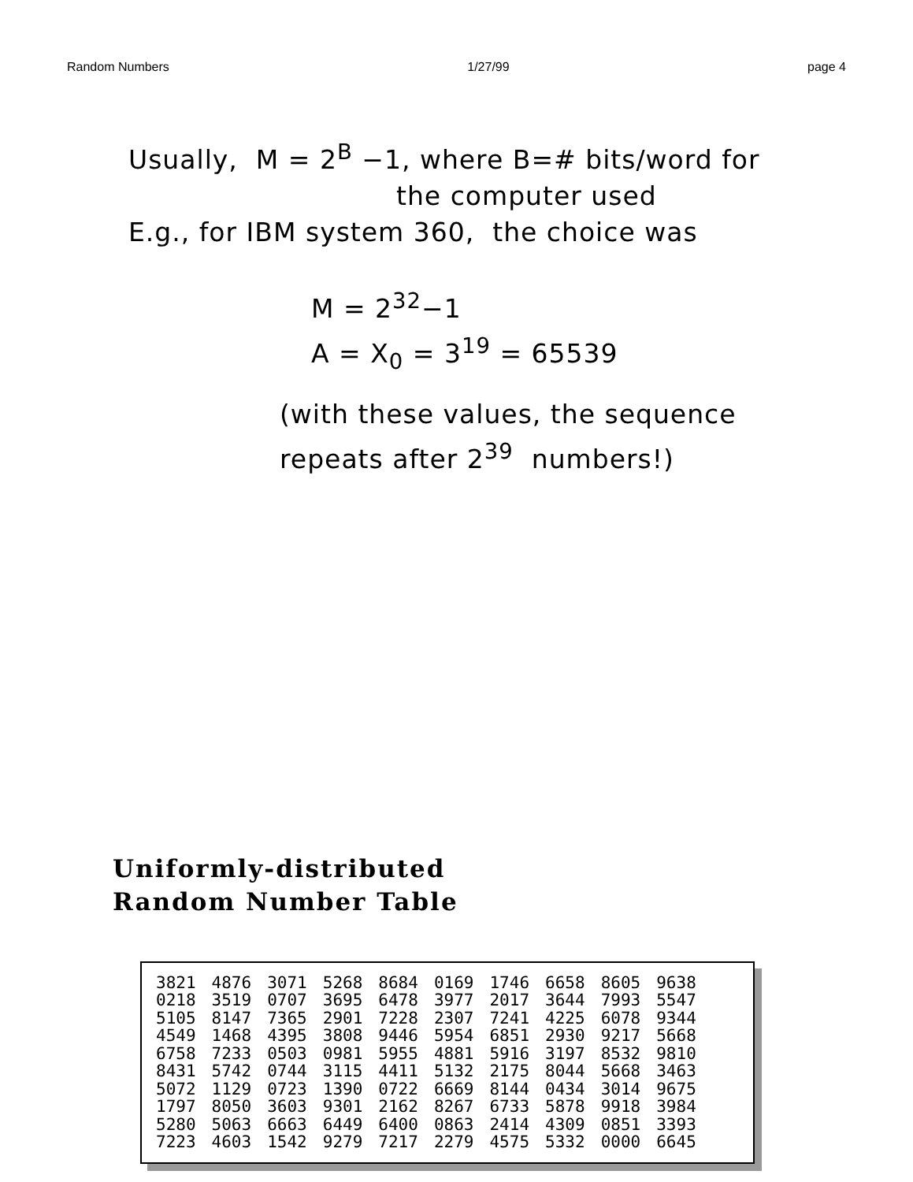Random Numbers 1/27/99 page 4
Usually, M = 2<sup>B</sup> −1, where B=# bits/word for
the computer used
E.g., for IBM system 360, the choice was
M = 2<sup>32</sup>−1
A = X<sub>0</sub> = 3<sup>19</sup> = 65539
(with these values, the sequence
repeats after 2<sup>39</sup> numbers!)
Uniformly-distributed
Random Number Table
| 3821 | 4876 | 3071 | 5268 | 8684 | 0169 | 1746 | 6658 | 8605 | 9638 |
| 0218 | 3519 | 0707 | 3695 | 6478 | 3977 | 2017 | 3644 | 7993 | 5547 |
| 5105 | 8147 | 7365 | 2901 | 7228 | 2307 | 7241 | 4225 | 6078 | 9344 |
| 4549 | 1468 | 4395 | 3808 | 9446 | 5954 | 6851 | 2930 | 9217 | 5668 |
| 6758 | 7233 | 0503 | 0981 | 5955 | 4881 | 5916 | 3197 | 8532 | 9810 |
| 8431 | 5742 | 0744 | 3115 | 4411 | 5132 | 2175 | 8044 | 5668 | 3463 |
| 5072 | 1129 | 0723 | 1390 | 0722 | 6669 | 8144 | 0434 | 3014 | 9675 |
| 1797 | 8050 | 3603 | 9301 | 2162 | 8267 | 6733 | 5878 | 9918 | 3984 |
| 5280 | 5063 | 6663 | 6449 | 6400 | 0863 | 2414 | 4309 | 0851 | 3393 |
| 7223 | 4603 | 1542 | 9279 | 7217 | 2279 | 4575 | 5332 | 0000 | 6645 |